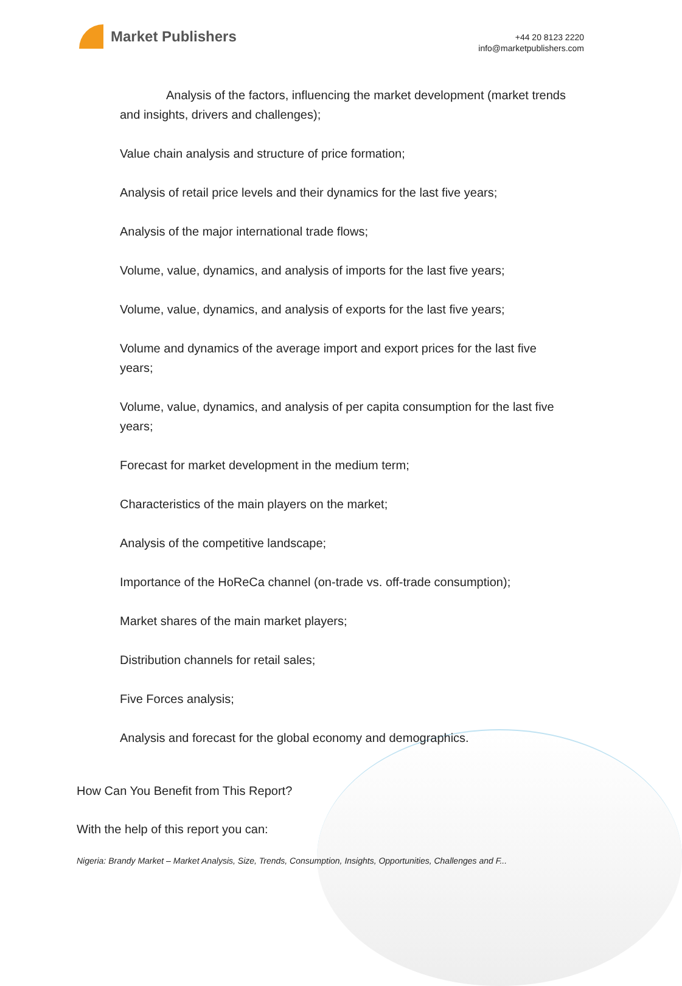Market Publishers
+44 20 8123 2220
info@marketpublishers.com
Analysis of the factors, influencing the market development (market trends and insights, drivers and challenges);
Value chain analysis and structure of price formation;
Analysis of retail price levels and their dynamics for the last five years;
Analysis of the major international trade flows;
Volume, value, dynamics, and analysis of imports for the last five years;
Volume, value, dynamics, and analysis of exports for the last five years;
Volume and dynamics of the average import and export prices for the last five years;
Volume, value, dynamics, and analysis of per capita consumption for the last five years;
Forecast for market development in the medium term;
Characteristics of the main players on the market;
Analysis of the competitive landscape;
Importance of the HoReCa channel (on-trade vs. off-trade consumption);
Market shares of the main market players;
Distribution channels for retail sales;
Five Forces analysis;
Analysis and forecast for the global economy and demographics.
How Can You Benefit from This Report?
With the help of this report you can:
Nigeria: Brandy Market – Market Analysis, Size, Trends, Consumption, Insights, Opportunities, Challenges and F...